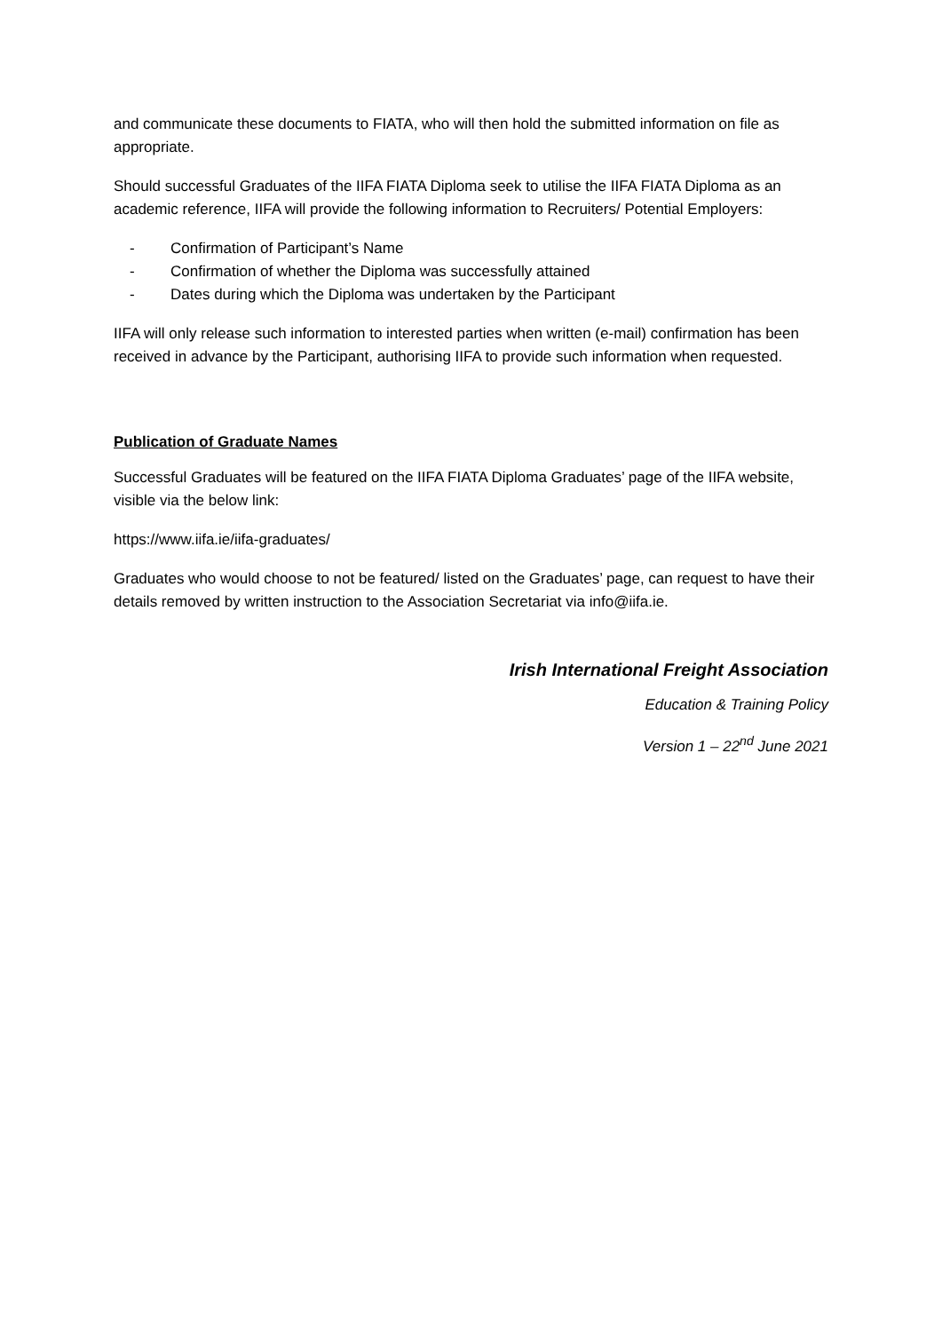and communicate these documents to FIATA, who will then hold the submitted information on file as appropriate.
Should successful Graduates of the IIFA FIATA Diploma seek to utilise the IIFA FIATA Diploma as an academic reference, IIFA will provide the following information to Recruiters/ Potential Employers:
- Confirmation of Participant’s Name
- Confirmation of whether the Diploma was successfully attained
- Dates during which the Diploma was undertaken by the Participant
IIFA will only release such information to interested parties when written (e-mail) confirmation has been received in advance by the Participant, authorising IIFA to provide such information when requested.
Publication of Graduate Names
Successful Graduates will be featured on the IIFA FIATA Diploma Graduates’ page of the IIFA website, visible via the below link:
https://www.iifa.ie/iifa-graduates/
Graduates who would choose to not be featured/ listed on the Graduates’ page, can request to have their details removed by written instruction to the Association Secretariat via info@iifa.ie.
Irish International Freight Association
Education & Training Policy
Version 1 – 22<sup>nd</sup> June 2021